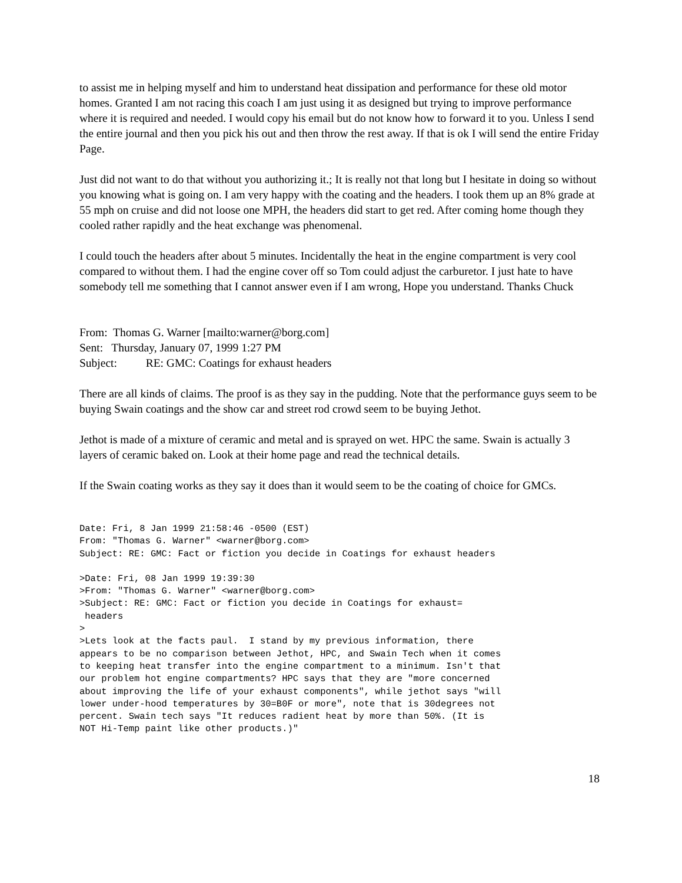to assist me in helping myself and him to understand heat dissipation and performance for these old motor homes. Granted I am not racing this coach I am just using it as designed but trying to improve performance where it is required and needed. I would copy his email but do not know how to forward it to you. Unless I send the entire journal and then you pick his out and then throw the rest away. If that is ok I will send the entire Friday Page.
Just did not want to do that without you authorizing it.; It is really not that long but I hesitate in doing so without you knowing what is going on. I am very happy with the coating and the headers. I took them up an 8% grade at 55 mph on cruise and did not loose one MPH, the headers did start to get red. After coming home though they cooled rather rapidly and the heat exchange was phenomenal.
I could touch the headers after about 5 minutes. Incidentally the heat in the engine compartment is very cool compared to without them. I had the engine cover off so Tom could adjust the carburetor. I just hate to have somebody tell me something that I cannot answer even if I am wrong, Hope you understand. Thanks Chuck
From: Thomas G. Warner [mailto:warner@borg.com]
Sent: Thursday, January 07, 1999 1:27 PM
Subject: RE: GMC: Coatings for exhaust headers
There are all kinds of claims. The proof is as they say in the pudding. Note that the performance guys seem to be buying Swain coatings and the show car and street rod crowd seem to be buying Jethot.
Jethot is made of a mixture of ceramic and metal and is sprayed on wet. HPC the same. Swain is actually 3 layers of ceramic baked on. Look at their home page and read the technical details.
If the Swain coating works as they say it does than it would seem to be the coating of choice for GMCs.
Date: Fri, 8 Jan 1999 21:58:46 -0500 (EST)
From: "Thomas G. Warner" <warner@borg.com>
Subject: RE: GMC: Fact or fiction you decide in Coatings for exhaust headers
>Date: Fri, 08 Jan 1999 19:39:30
>From: "Thomas G. Warner" <warner@borg.com>
>Subject: RE: GMC: Fact or fiction you decide in Coatings for exhaust=
 headers
>
>Lets look at the facts paul.  I stand by my previous information, there
appears to be no comparison between Jethot, HPC, and Swain Tech when it comes
to keeping heat transfer into the engine compartment to a minimum. Isn't that
our problem hot engine compartments? HPC says that they are "more concerned
about improving the life of your exhaust components", while jethot says "will
lower under-hood temperatures by 30=B0F or more", note that is 30degrees not
percent. Swain tech says "It reduces radient heat by more than 50%. (It is
NOT Hi-Temp paint like other products.)"
18